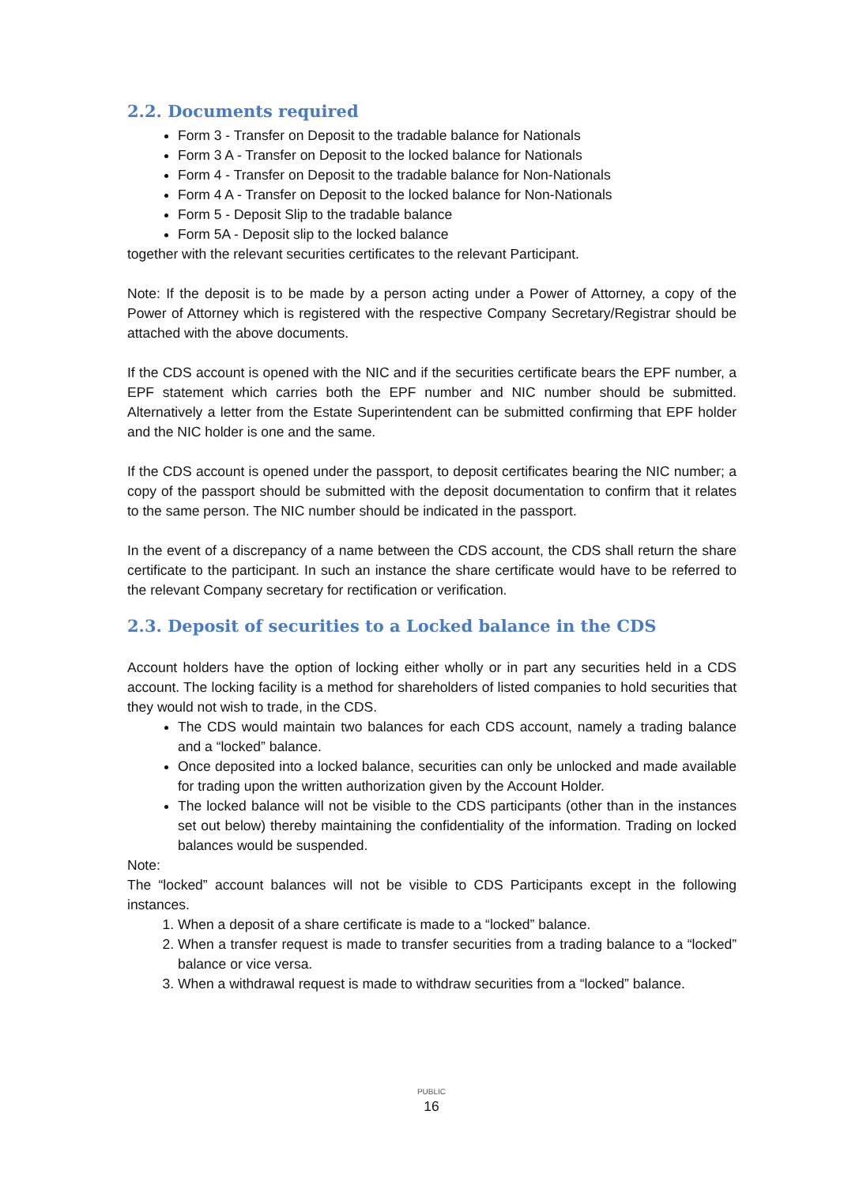2.2. Documents required
Form 3 - Transfer on Deposit to the tradable balance for Nationals
Form 3 A - Transfer on Deposit to the locked balance for Nationals
Form 4 - Transfer on Deposit to the tradable balance for Non-Nationals
Form 4 A - Transfer on Deposit to the locked balance for Non-Nationals
Form 5 - Deposit Slip to the tradable balance
Form 5A - Deposit slip to the locked balance
together with the relevant securities certificates to the relevant Participant.
Note: If the deposit is to be made by a person acting under a Power of Attorney, a copy of the Power of Attorney which is registered with the respective Company Secretary/Registrar should be attached with the above documents.
If the CDS account is opened with the NIC and if the securities certificate bears the EPF number, a EPF statement which carries both the EPF number and NIC number should be submitted. Alternatively a letter from the Estate Superintendent can be submitted confirming that EPF holder and the NIC holder is one and the same.
If the CDS account is opened under the passport, to deposit certificates bearing the NIC number; a copy of the passport should be submitted with the deposit documentation to confirm that it relates to the same person. The NIC number should be indicated in the passport.
In the event of a discrepancy of a name between the CDS account, the CDS shall return the share certificate to the participant. In such an instance the share certificate would have to be referred to the relevant Company secretary for rectification or verification.
2.3. Deposit of securities to a Locked balance in the CDS
Account holders have the option of locking either wholly or in part any securities held in a CDS account. The locking facility is a method for shareholders of listed companies to hold securities that they would not wish to trade, in the CDS.
The CDS would maintain two balances for each CDS account, namely a trading balance and a “locked” balance.
Once deposited into a locked balance, securities can only be unlocked and made available for trading upon the written authorization given by the Account Holder.
The locked balance will not be visible to the CDS participants (other than in the instances set out below) thereby maintaining the confidentiality of the information. Trading on locked balances would be suspended.
Note:
The “locked” account balances will not be visible to CDS Participants except in the following instances.
1. When a deposit of a share certificate is made to a “locked” balance.
2. When a transfer request is made to transfer securities from a trading balance to a “locked” balance or vice versa.
3. When a withdrawal request is made to withdraw securities from a “locked” balance.
PUBLIC
16